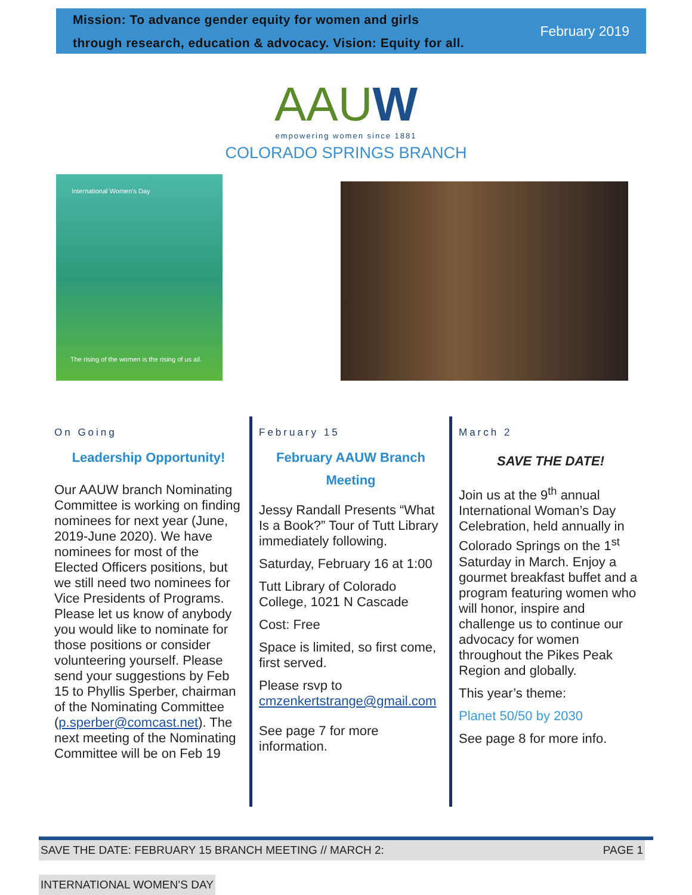Mission: To advance gender equity for women and girls
through research, education & advocacy. Vision: Equity for all.
February 2019
AAUW
empowering women since 1881
COLORADO SPRINGS BRANCH
International Women's Day
The rising of the women is the rising of us all.
On Going
Leadership Opportunity!
Our AAUW branch Nominating Committee is working on finding nominees for next year (June, 2019-June 2020). We have nominees for most of the Elected Officers positions, but we still need two nominees for Vice Presidents of Programs. Please let us know of anybody you would like to nominate for those positions or consider volunteering yourself. Please send your suggestions by Feb 15 to Phyllis Sperber, chairman of the Nominating Committee (p.sperber@comcast.net). The next meeting of the Nominating Committee will be on Feb 19
February 15
February AAUW Branch Meeting
Jessy Randall Presents “What Is a Book?” Tour of Tutt Library immediately following.
Saturday, February 16 at 1:00
Tutt Library of Colorado College, 1021 N Cascade
Cost: Free
Space is limited, so first come, first served.
Please rsvp to cmzenkertstrange@gmail.com
See page 7 for more information.
March 2
SAVE THE DATE!
Join us at the 9<sup>th</sup> annual International Woman’s Day Celebration, held annually in Colorado Springs on the 1<sup>st</sup> Saturday in March. Enjoy a gourmet breakfast buffet and a program featuring women who will honor, inspire and challenge us to continue our advocacy for women throughout the Pikes Peak Region and globally.
This year’s theme:
Planet 50/50 by 2030
See page 8 for more info.
SAVE THE DATE: FEBRUARY 15 BRANCH MEETING // MARCH 2: PAGE 1
INTERNATIONAL WOMEN’S DAY